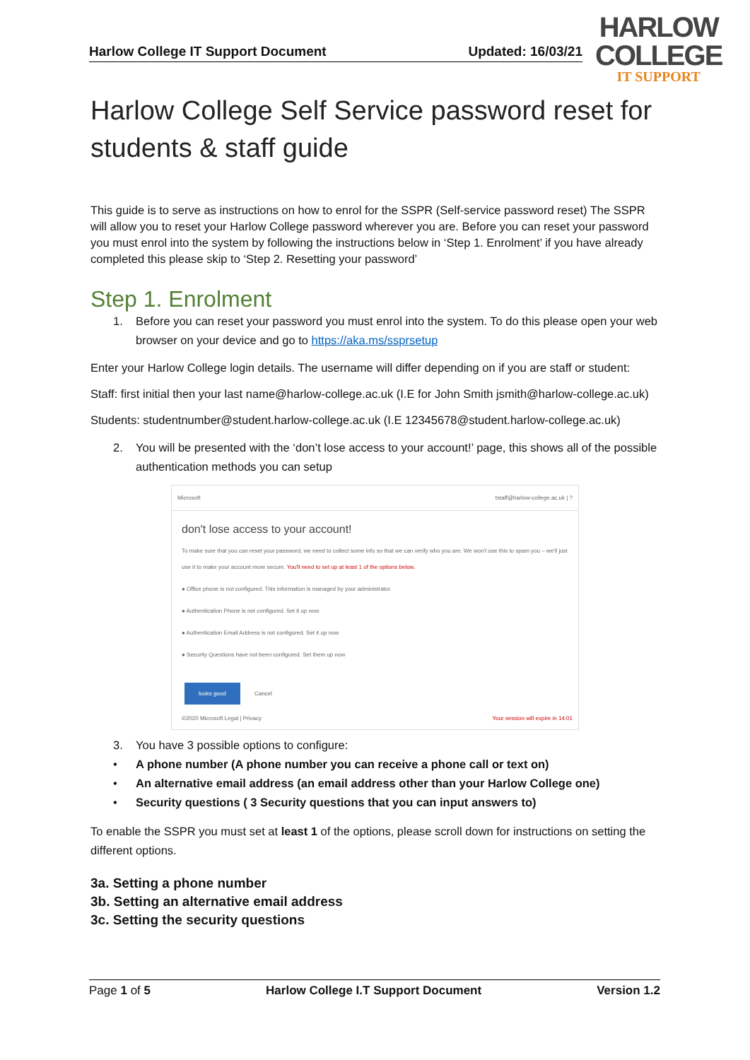Harlow College IT Support Document Updated: 16/03/21
HARLOW
COLLEGE
IT SUPPORT
Harlow College Self Service password reset for students & staff guide
This guide is to serve as instructions on how to enrol for the SSPR (Self-service password reset) The SSPR will allow you to reset your Harlow College password wherever you are. Before you can reset your password you must enrol into the system by following the instructions below in ‘Step 1. Enrolment’ if you have already completed this please skip to ‘Step 2. Resetting your password’
Step 1. Enrolment
1. Before you can reset your password you must enrol into the system. To do this please open your web browser on your device and go to https://aka.ms/ssprsetup
Enter your Harlow College login details. The username will differ depending on if you are staff or student:
Staff: first initial then your last name@harlow-college.ac.uk (I.E for John Smith jsmith@harlow-college.ac.uk)
Students: studentnumber@student.harlow-college.ac.uk (I.E 12345678@student.harlow-college.ac.uk)
2. You will be presented with the ‘don’t lose access to your account!’ page, this shows all of the possible authentication methods you can setup
Microsoft tstaff@harlow-college.ac.uk | ?
don't lose access to your account!
To make sure that you can reset your password, we need to collect some info so that we can verify who you are. We won't use this to spam you – we'll just use it to make your account more secure. You'll need to set up at least 1 of the options below.
● Office phone is not configured. This information is managed by your administrator.
● Authentication Phone is not configured. Set it up now
● Authentication Email Address is not configured. Set it up now
● Security Questions have not been configured. Set them up now
looks good Cancel
©2020 Microsoft Legal | Privacy Your session will expire in 14:01
3. You have 3 possible options to configure:
• A phone number (A phone number you can receive a phone call or text on)
• An alternative email address (an email address other than your Harlow College one)
• Security questions ( 3 Security questions that you can input answers to)
To enable the SSPR you must set at least 1 of the options, please scroll down for instructions on setting the different options.
3a. Setting a phone number
3b. Setting an alternative email address
3c. Setting the security questions
Page 1 of 5 Harlow College I.T Support Document Version 1.2